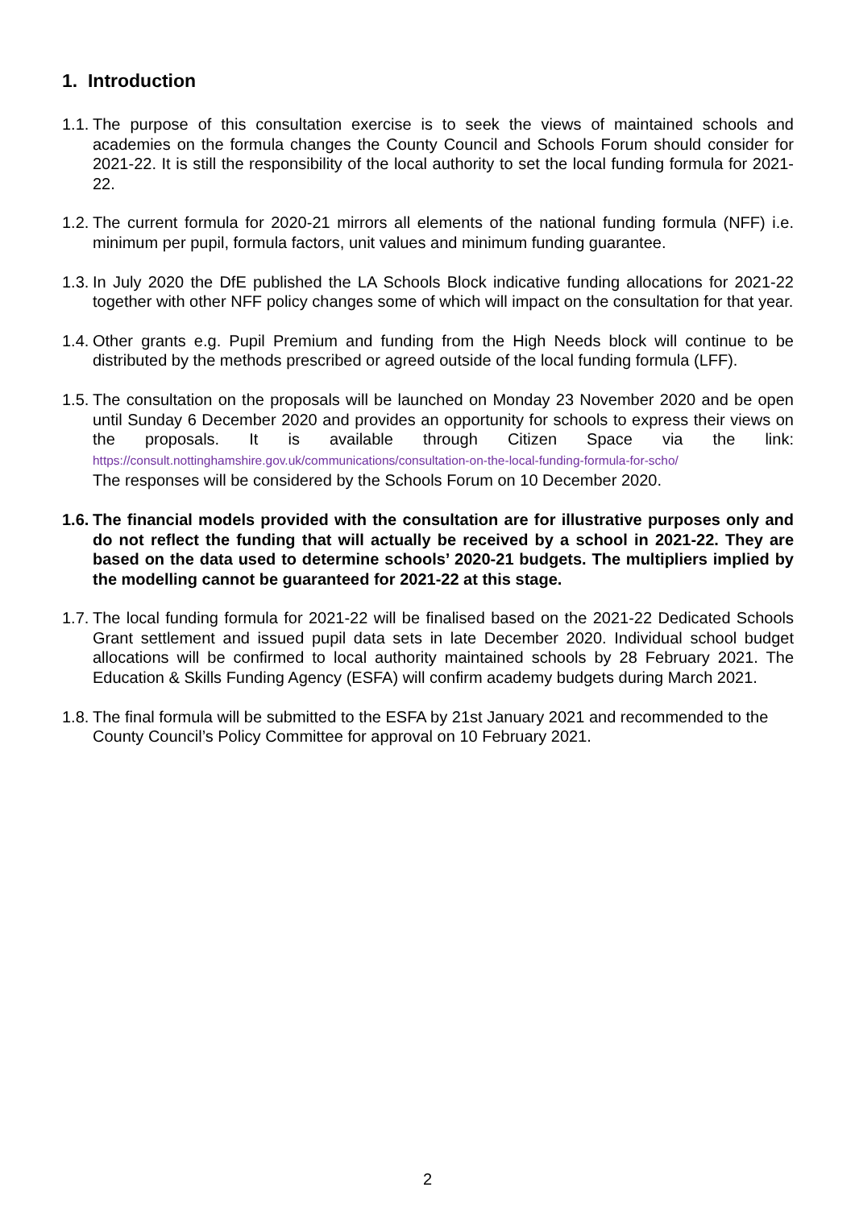1. Introduction
1.1.
The purpose of this consultation exercise is to seek the views of maintained schools and academies on the formula changes the County Council and Schools Forum should consider for 2021-22. It is still the responsibility of the local authority to set the local funding formula for 2021-22.
1.2.
The current formula for 2020-21 mirrors all elements of the national funding formula (NFF) i.e. minimum per pupil, formula factors, unit values and minimum funding guarantee.
1.3.
In July 2020 the DfE published the LA Schools Block indicative funding allocations for 2021-22 together with other NFF policy changes some of which will impact on the consultation for that year.
1.4.
Other grants e.g. Pupil Premium and funding from the High Needs block will continue to be distributed by the methods prescribed or agreed outside of the local funding formula (LFF).
1.5.
The consultation on the proposals will be launched on Monday 23 November 2020 and be open until Sunday 6 December 2020 and provides an opportunity for schools to express their views on the proposals. It is available through Citizen Space via the link: https://consult.nottinghamshire.gov.uk/communications/consultation-on-the-local-funding-formula-for-scho/
The responses will be considered by the Schools Forum on 10 December 2020.
1.6.
The financial models provided with the consultation are for illustrative purposes only and do not reflect the funding that will actually be received by a school in 2021-22. They are based on the data used to determine schools’ 2020-21 budgets. The multipliers implied by the modelling cannot be guaranteed for 2021-22 at this stage.
1.7.
The local funding formula for 2021-22 will be finalised based on the 2021-22 Dedicated Schools Grant settlement and issued pupil data sets in late December 2020. Individual school budget allocations will be confirmed to local authority maintained schools by 28 February 2021. The Education & Skills Funding Agency (ESFA) will confirm academy budgets during March 2021.
1.8.
The final formula will be submitted to the ESFA by 21st January 2021 and recommended to the County Council’s Policy Committee for approval on 10 February 2021.
2